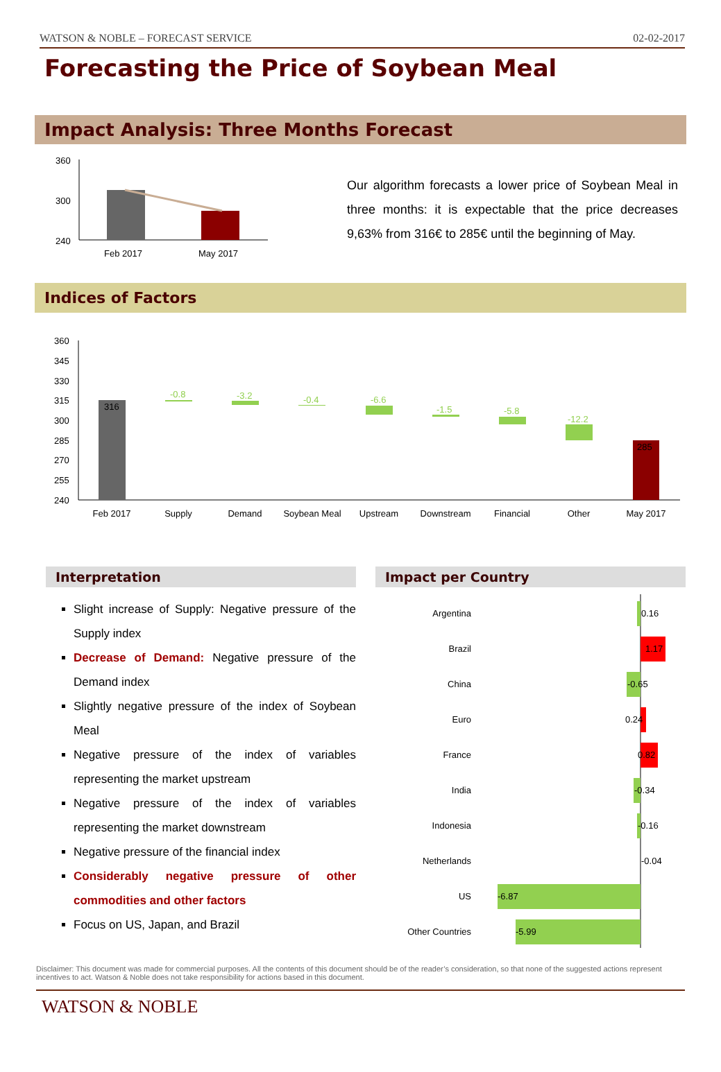WATSON & NOBLE – FORECAST SERVICE 02-02-2017
Forecasting the Price of Soybean Meal
Impact Analysis: Three Months Forecast
360
300
240
Feb 2017
May 2017
Our algorithm forecasts a lower price of Soybean Meal in three months: it is expectable that the price decreases 9,63% from 316€ to 285€ until the beginning of May.
Indices of Factors
360
345
330
315
300
285
270
255
240
316
-0.8
-3.2
-0.4
-6.6
-1.5
-5.8
-12.2
285
Feb 2017
Supply
Demand
Soybean Meal
Upstream
Downstream
Financial
Other
May 2017
Interpretation
Slight increase of Supply: Negative pressure of the Supply index
Decrease of Demand: Negative pressure of the Demand index
Slightly negative pressure of the index of Soybean Meal
Negative pressure of the index of variables representing the market upstream
Negative pressure of the index of variables representing the market downstream
Negative pressure of the financial index
Considerably negative pressure of other commodities and other factors
Focus on US, Japan, and Brazil
Impact per Country
Argentina
Brazil
China
Euro
France
India
Indonesia
Netherlands
US
Other Countries
0.16
1.17
-0.65
0.24
0.82
-0.34
-0.16
-0.04
-6.87
-5.99
Disclaimer: This document was made for commercial purposes. All the contents of this document should be of the reader’s consideration, so that none of the suggested actions represent incentives to act. Watson & Noble does not take responsibility for actions based in this document.
WATSON & NOBLE